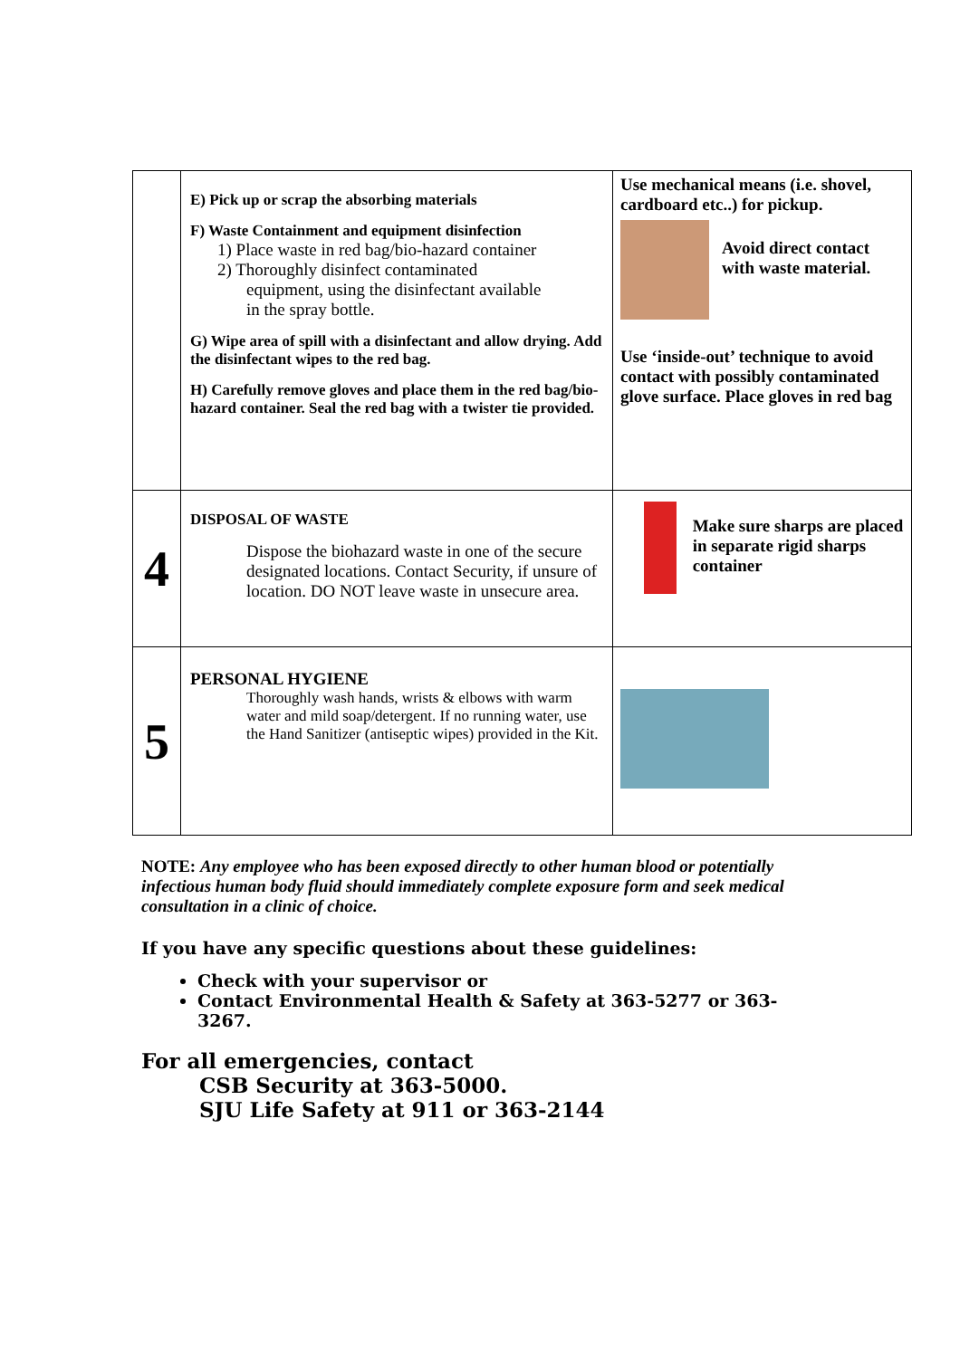| | E) Pick up or scrap the absorbing materials F) Waste Containment and equipment disinfection 1) Place waste in red bag/bio-hazard container 2) Thoroughly disinfect contaminated equipment, using the disinfectant available in the spray bottle. G) Wipe area of spill with a disinfectant and allow drying. Add the disinfectant wipes to the red bag. H) Carefully remove gloves and place them in the red bag/bio-hazard container. Seal the red bag with a twister tie provided. | Use mechanical means (i.e. shovel, cardboard etc..) for pickup. Avoid direct contact with waste material. Use ‘inside-out’ technique to avoid contact with possibly contaminated glove surface. Place gloves in red bag |
| 4 | DISPOSAL OF WASTE Dispose the biohazard waste in one of the secure designated locations. Contact Security, if unsure of location. DO NOT leave waste in unsecure area. | Make sure sharps are placed in separate rigid sharps container |
| 5 | PERSONAL HYGIENE Thoroughly wash hands, wrists & elbows with warm water and mild soap/detergent. If no running water, use the Hand Sanitizer (antiseptic wipes) provided in the Kit. | |
NOTE: Any employee who has been exposed directly to other human blood or potentially infectious human body fluid should immediately complete exposure form and seek medical consultation in a clinic of choice.
If you have any specific questions about these guidelines:
Check with your supervisor or
Contact Environmental Health & Safety at 363-5277 or 363-3267.
For all emergencies, contact
CSB Security at 363-5000.
SJU Life Safety at 911 or 363-2144